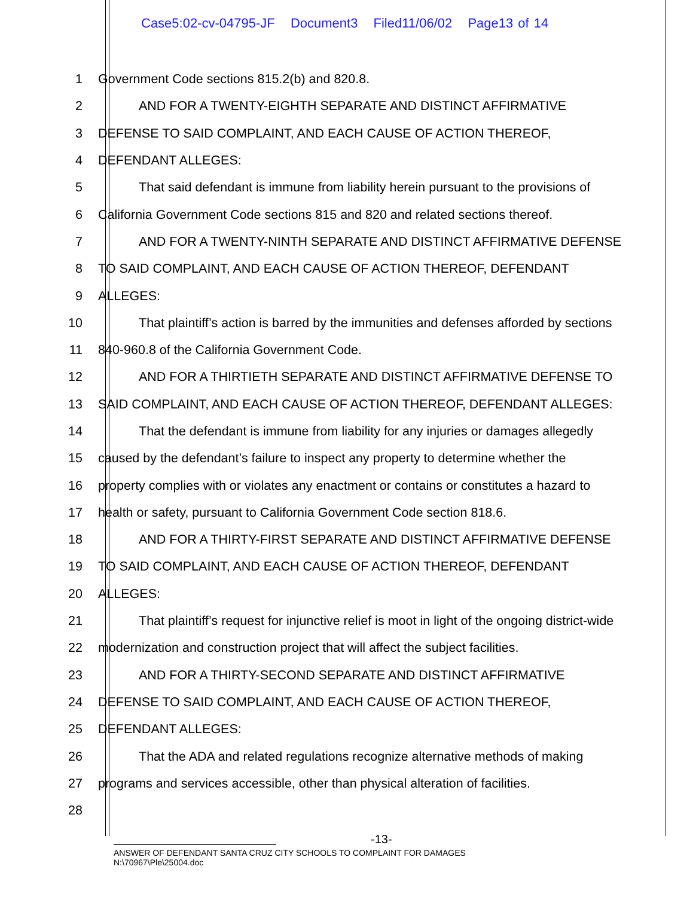Case5:02-cv-04795-JF Document3 Filed11/06/02 Page13 of 14
1 Government Code sections 815.2(b) and 820.8.
2 AND FOR A TWENTY-EIGHTH SEPARATE AND DISTINCT AFFIRMATIVE
3 DEFENSE TO SAID COMPLAINT, AND EACH CAUSE OF ACTION THEREOF,
4 DEFENDANT ALLEGES:
5 That said defendant is immune from liability herein pursuant to the provisions of
6 California Government Code sections 815 and 820 and related sections thereof.
7 AND FOR A TWENTY-NINTH SEPARATE AND DISTINCT AFFIRMATIVE DEFENSE
8 TO SAID COMPLAINT, AND EACH CAUSE OF ACTION THEREOF, DEFENDANT
9 ALLEGES:
10 That plaintiff’s action is barred by the immunities and defenses afforded by sections
11 840-960.8 of the California Government Code.
12 AND FOR A THIRTIETH SEPARATE AND DISTINCT AFFIRMATIVE DEFENSE TO
13 SAID COMPLAINT, AND EACH CAUSE OF ACTION THEREOF, DEFENDANT ALLEGES:
14 That the defendant is immune from liability for any injuries or damages allegedly
15 caused by the defendant’s failure to inspect any property to determine whether the
16 property complies with or violates any enactment or contains or constitutes a hazard to
17 health or safety, pursuant to California Government Code section 818.6.
18 AND FOR A THIRTY-FIRST SEPARATE AND DISTINCT AFFIRMATIVE DEFENSE
19 TO SAID COMPLAINT, AND EACH CAUSE OF ACTION THEREOF, DEFENDANT
20 ALLEGES:
21 That plaintiff’s request for injunctive relief is moot in light of the ongoing district-wide
22 modernization and construction project that will affect the subject facilities.
23 AND FOR A THIRTY-SECOND SEPARATE AND DISTINCT AFFIRMATIVE
24 DEFENSE TO SAID COMPLAINT, AND EACH CAUSE OF ACTION THEREOF,
25 DEFENDANT ALLEGES:
26 That the ADA and related regulations recognize alternative methods of making
27 programs and services accessible, other than physical alteration of facilities.
28
-13-
ANSWER OF DEFENDANT SANTA CRUZ CITY SCHOOLS TO COMPLAINT FOR DAMAGES
N:\70967\Ple\25004.doc